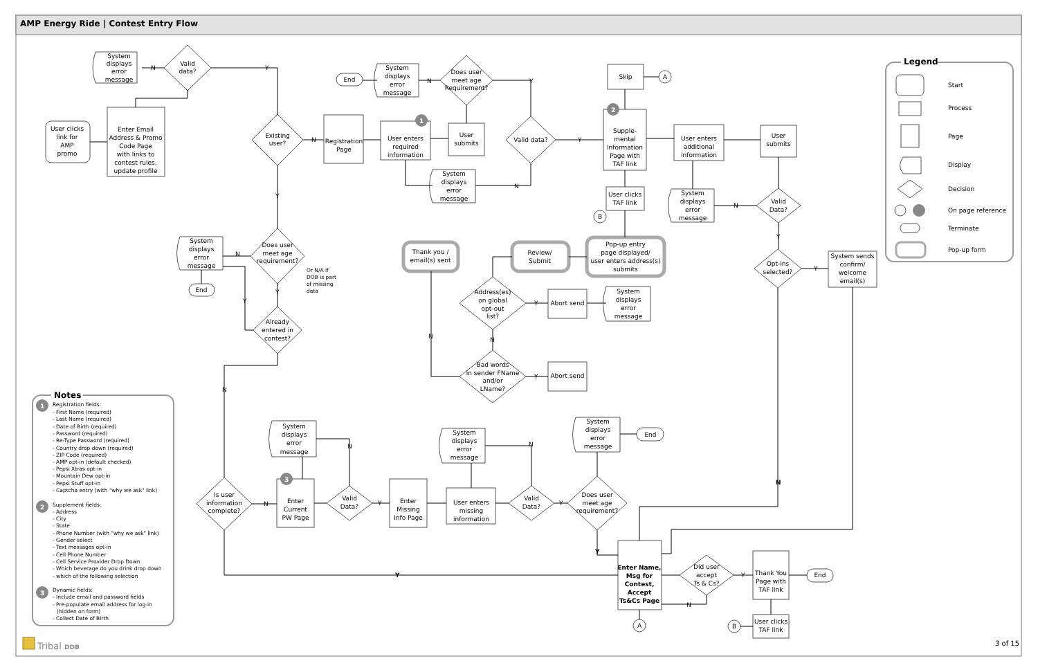AMP Energy Ride | Contest Entry Flow
User clicks link for AMP promo
Enter Email Address & Promo Code Page with links to contest rules, update profile
Valid data?
System displays error message
N
Y
Existing user?
N
Registration Page
1
User enters required information
User submits
Does user meet age Requirement?
N
Y
System displays error message
End
Valid data?
Y
N
System displays error message
2
Supple- mental Information Page with TAF link
Skip
A
User clicks TAF link
B
User enters additional information
User submits
Valid Data?
N
Y
System displays error message
Opt-ins selected?
Y
System sends confirm/ welcome email(s)
N
Does user meet age requirement?
N
Or N/A if DOB is part of missing data
System displays error message
End
Y
Y
Y
Already entered in contest?
N
Is user information complete?
N
3
Enter Current PW Page
System displays error message
Valid Data?
N
Y
Enter Missing Info Page
User enters missing information
System displays error message
Valid Data?
N
Y
Does user meet age requirement?
System displays error message
End
Y
Y
Enter Name, Msg for Contest, Accept Ts&Cs Page
A
Did user accept Ts & Cs?
Y
N
Thank You Page with TAF link
End
User clicks TAF link
B
Pop-up entry page displayed/ user enters address(s) submits
Review/ Submit
Thank you / email(s) sent
Address(es) on global opt-out list?
Y
N
N
Abort send
System displays error message
Bad words in sender FName and/or LName?
Y
Abort send
Legend
Start
Process
Page
Display
Decision
On page reference
Terminate
Pop-up form
Notes
1
Registration fields: - First Name (required) - Last Name (required) - Date of Birth (required) - Password (required) - Re-Type Password (required) - Country drop down (required) - ZIP Code (required) - AMP opt-in (default checked) - Pepsi Xtras opt-in - Mountain Dew opt-in - Pepsi Stuff opt-in - Captcha entry (with "why we ask" link)
2
Supplement fields: - Address - City - State - Phone Number (with "why we ask" link) - Gender select - Text messages opt-in - Cell Phone Number - Cell Service Provider Drop Down - Which beverage do you drink drop down - which of the following selection
3
Dynamic fields: - Include email and password fields - Pre-populate email address for log-in (hidden on form) - Collect Date of Birth
Tribal DDB
3 of 15